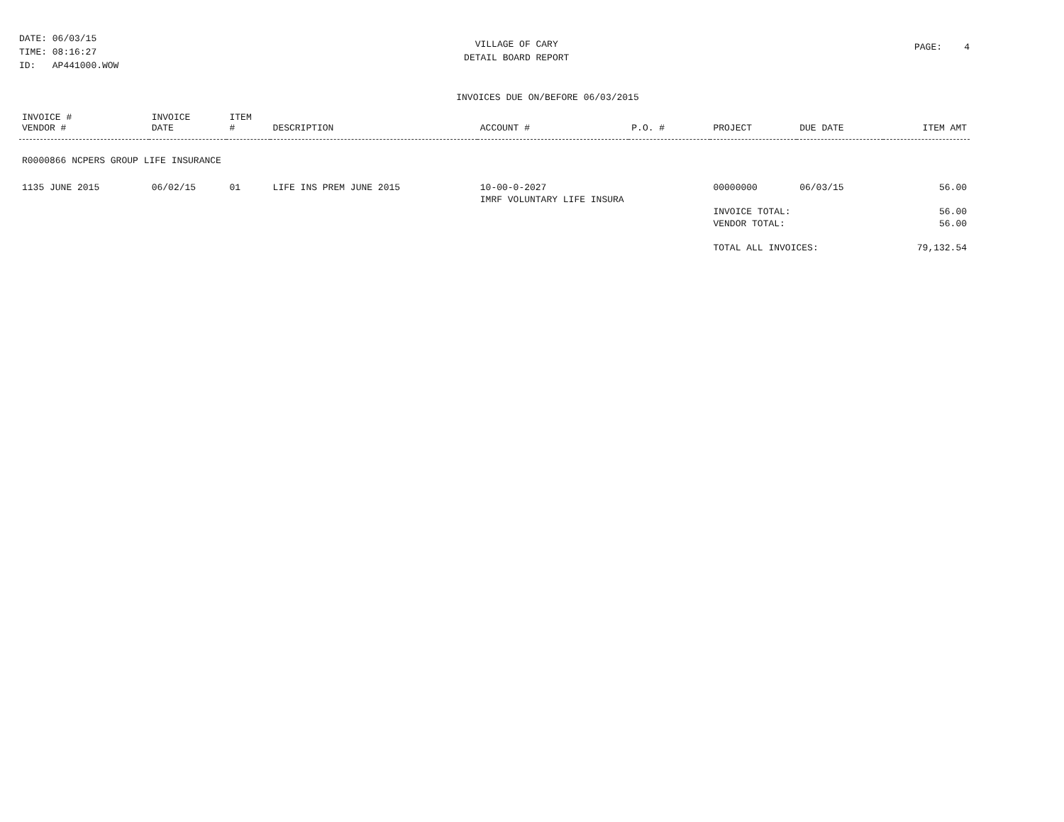DATE: 06/03/15 TIME: 08:16:27 ID: AP441000.WOW
VILLAGE OF CARY
DETAIL BOARD REPORT
PAGE: 4
INVOICES DUE ON/BEFORE 06/03/2015
| INVOICE # VENDOR # | INVOICE DATE | ITEM # | DESCRIPTION | ACCOUNT # | P.O. # | PROJECT | DUE DATE | ITEM AMT |
| --- | --- | --- | --- | --- | --- | --- | --- | --- |
| R0000866 NCPERS GROUP LIFE INSURANCE | | | | | | | | |
| 1135 JUNE 2015 | 06/02/15 | 01 | LIFE INS PREM JUNE 2015 | 10-00-0-2027 | | 00000000 | 06/03/15 | 56.00 |
| | | | | IMRF VOLUNTARY LIFE INSURA | | | | |
| | | | | | | INVOICE TOTAL: | | 56.00 |
| | | | | | | VENDOR TOTAL: | | 56.00 |
| | | | | | | TOTAL ALL INVOICES: | | 79,132.54 |